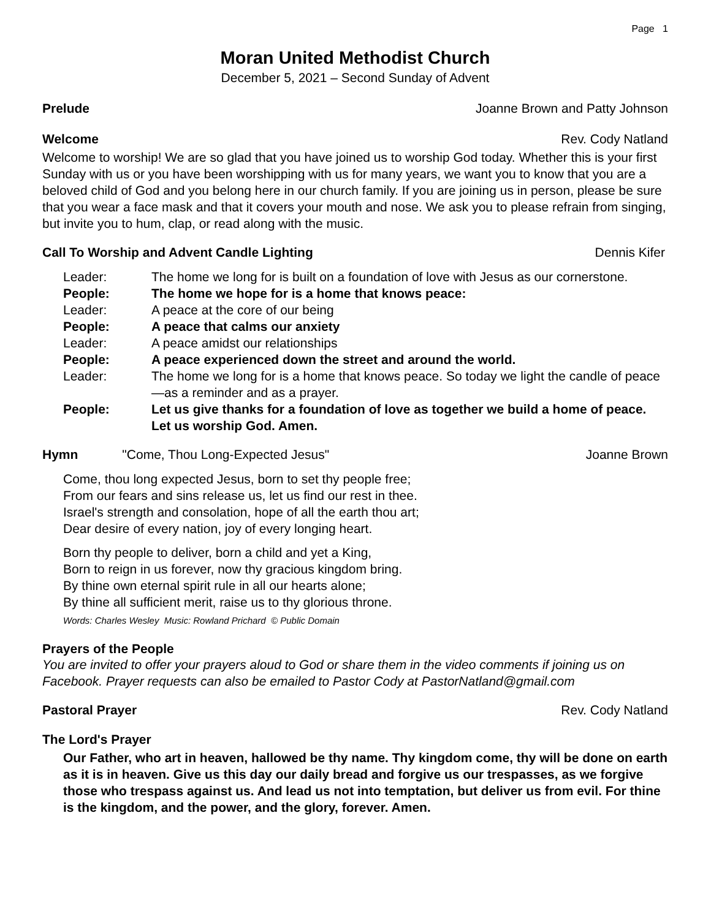Page 1
Moran United Methodist Church
December 5, 2021 – Second Sunday of Advent
Prelude Joanne Brown and Patty Johnson
Welcome Rev. Cody Natland
Welcome to worship! We are so glad that you have joined us to worship God today. Whether this is your first Sunday with us or you have been worshipping with us for many years, we want you to know that you are a beloved child of God and you belong here in our church family. If you are joining us in person, please be sure that you wear a face mask and that it covers your mouth and nose. We ask you to please refrain from singing, but invite you to hum, clap, or read along with the music.
Call To Worship and Advent Candle Lighting Dennis Kifer
| Leader: | The home we long for is built on a foundation of love with Jesus as our cornerstone. |
| People: | The home we hope for is a home that knows peace: |
| Leader: | A peace at the core of our being |
| People: | A peace that calms our anxiety |
| Leader: | A peace amidst our relationships |
| People: | A peace experienced down the street and around the world. |
| Leader: | The home we long for is a home that knows peace. So today we light the candle of peace—as a reminder and as a prayer. |
| People: | Let us give thanks for a foundation of love as together we build a home of peace. Let us worship God. Amen. |
Hymn "Come, Thou Long-Expected Jesus" Joanne Brown
Come, thou long expected Jesus, born to set thy people free;
From our fears and sins release us, let us find our rest in thee.
Israel's strength and consolation, hope of all the earth thou art;
Dear desire of every nation, joy of every longing heart.
Born thy people to deliver, born a child and yet a King,
Born to reign in us forever, now thy gracious kingdom bring.
By thine own eternal spirit rule in all our hearts alone;
By thine all sufficient merit, raise us to thy glorious throne.
Words: Charles Wesley Music: Rowland Prichard © Public Domain
Prayers of the People
You are invited to offer your prayers aloud to God or share them in the video comments if joining us on Facebook. Prayer requests can also be emailed to Pastor Cody at PastorNatland@gmail.com
Pastoral Prayer Rev. Cody Natland
The Lord's Prayer
Our Father, who art in heaven, hallowed be thy name. Thy kingdom come, thy will be done on earth as it is in heaven. Give us this day our daily bread and forgive us our trespasses, as we forgive those who trespass against us. And lead us not into temptation, but deliver us from evil. For thine is the kingdom, and the power, and the glory, forever. Amen.